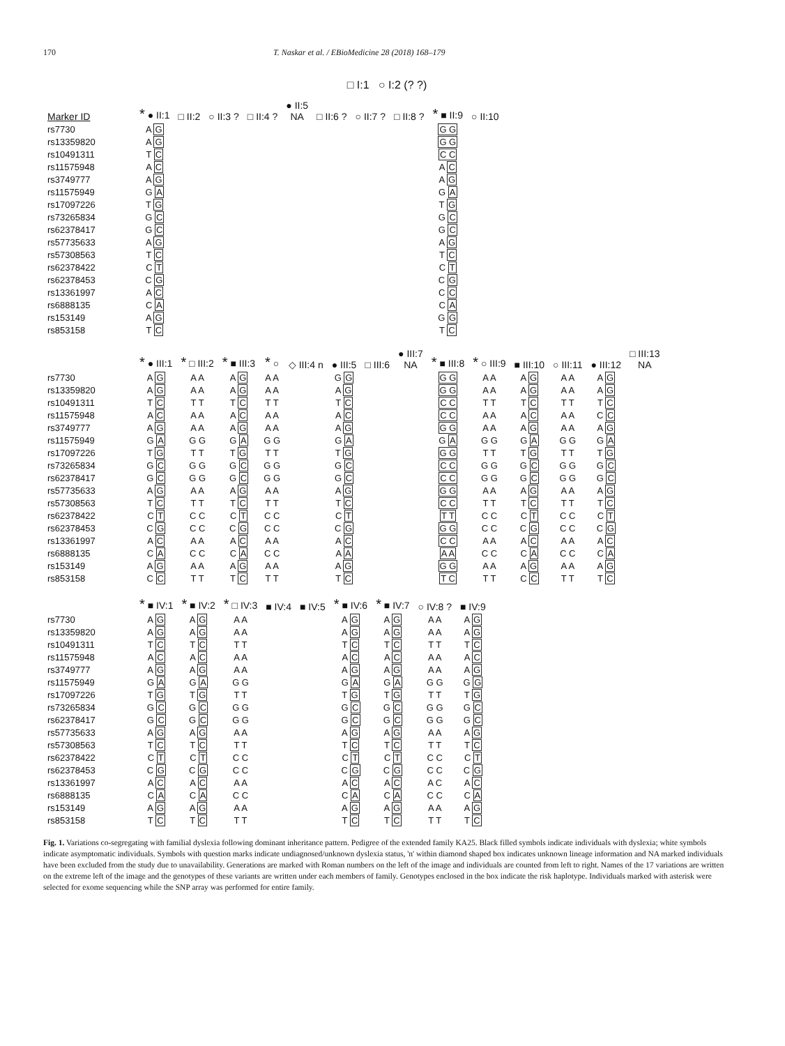170 T. Naskar et al. / EBioMedicine 28 (2018) 168–179
□ I:1 ○ I:2 (? ?)
| Marker ID | * ● II:1 | □ II:2 | ○ II:3 ? | □ II:4 ? | ● II:5 NA | □ II:6 ? | ○ II:7 ? | □ II:8 ? | * ■ II:9 | ○ II:10 |
| --- | --- | --- | --- | --- | --- | --- | --- | --- | --- | --- |
| rs7730 | A G | | | | | | | | G G | |
| rs13359820 | A G | | | | | | | | G G | |
| rs10491311 | T C | | | | | | | | C C | |
| rs11575948 | A C | | | | | | | | A C | |
| rs3749777 | A G | | | | | | | | A G | |
| rs11575949 | G A | | | | | | | | G A | |
| rs17097226 | T G | | | | | | | | T G | |
| rs73265834 | G C | | | | | | | | G C | |
| rs62378417 | G C | | | | | | | | G C | |
| rs57735633 | A G | | | | | | | | A G | |
| rs57308563 | T C | | | | | | | | T C | |
| rs62378422 | C T | | | | | | | | C T | |
| rs62378453 | C G | | | | | | | | C G | |
| rs13361997 | A C | | | | | | | | C C | |
| rs6888135 | C A | | | | | | | | C A | |
| rs153149 | A G | | | | | | | | G G | |
| rs853158 | T C | | | | | | | | T C | |
| | * ● III:1 | * □ III:2 | * ■ III:3 | * ○ | ◇ III:4 n | ● III:5 | □ III:6 | ● III:7 NA | * ■ III:8 | * ○ III:9 | ■ III:10 | ○ III:11 | ● III:12 | □ III:13 NA |
| --- | --- | --- | --- | --- | --- | --- | --- | --- | --- | --- | --- | --- | --- | --- |
| rs7730 | A G | A A | A G | A A | | G G | | | G G | A A | A G | A A | A G | |
| rs13359820 | A G | A A | A G | A A | | A G | | | G G | A A | A G | A A | A G | |
| rs10491311 | T C | T T | T C | T T | | T C | | | C C | T T | T C | T T | T C | |
| rs11575948 | A C | A A | A C | A A | | A C | | | C C | A A | A C | A A | C C | |
| rs3749777 | A G | A A | A G | A A | | A G | | | G G | A A | A G | A A | A G | |
| rs11575949 | G A | G G | G A | G G | | G A | | | G A | G G | G A | G G | G A | |
| rs17097226 | T G | T T | T G | T T | | T G | | | G G | T T | T G | T T | T G | |
| rs73265834 | G C | G G | G C | G G | | G C | | | C C | G G | G C | G G | G C | |
| rs62378417 | G C | G G | G C | G G | | G C | | | C C | G G | G C | G G | G C | |
| rs57735633 | A G | A A | A G | A A | | A G | | | G G | A A | A G | A A | A G | |
| rs57308563 | T C | T T | T C | T T | | T C | | | C C | T T | T C | T T | T C | |
| rs62378422 | C T | C C | C T | C C | | C T | | | T T | C C | C T | C C | C T | |
| rs62378453 | C G | C C | C G | C C | | C G | | | G G | C C | C G | C C | C G | |
| rs13361997 | A C | A A | A C | A A | | A C | | | C C | A A | A C | A A | A C | |
| rs6888135 | C A | C C | C A | C C | | A A | | | A A | C C | C A | C C | C A | |
| rs153149 | A G | A A | A G | A A | | A G | | | G G | A A | A G | A A | A G | |
| rs853158 | C C | T T | T C | T T | | T C | | | T C | T T | C C | T T | T C | |
| | * ■ IV:1 | * ■ IV:2 | * □ IV:3 | ■ IV:4 | ■ IV:5 | * ■ IV:6 | * ■ IV:7 | ○ IV:8 ? | ■ IV:9 |
| --- | --- | --- | --- | --- | --- | --- | --- | --- | --- |
| rs7730 | A G | A G | A A | | | A G | A G | A A | A G |
| rs13359820 | A G | A G | A A | | | A G | A G | A A | A G |
| rs10491311 | T C | T C | T T | | | T C | T C | T T | T C |
| rs11575948 | A C | A C | A A | | | A C | A C | A A | A C |
| rs3749777 | A G | A G | A A | | | A G | A G | A A | A G |
| rs11575949 | G A | G A | G G | | | G A | G A | G G | G G |
| rs17097226 | T G | T G | T T | | | T G | T G | T T | T G |
| rs73265834 | G C | G C | G G | | | G C | G C | G G | G C |
| rs62378417 | G C | G C | G G | | | G C | G C | G G | G C |
| rs57735633 | A G | A G | A A | | | A G | A G | A A | A G |
| rs57308563 | T C | T C | T T | | | T C | T C | T T | T C |
| rs62378422 | C T | C T | C C | | | C T | C T | C C | C T |
| rs62378453 | C G | C G | C C | | | C G | C G | C C | C G |
| rs13361997 | A C | A C | A A | | | A C | A C | A C | A C |
| rs6888135 | C A | C A | C C | | | C A | C A | C C | C A |
| rs153149 | A G | A G | A A | | | A G | A G | A A | A G |
| rs853158 | T C | T C | T T | | | T C | T C | T T | T C |
Fig. 1. Variations co-segregating with familial dyslexia following dominant inheritance pattern. Pedigree of the extended family KA25. Black filled symbols indicate individuals with dyslexia; white symbols indicate asymptomatic individuals. Symbols with question marks indicate undiagnosed/unknown dyslexia status, 'n' within diamond shaped box indicates unknown lineage information and NA marked individuals have been excluded from the study due to unavailability. Generations are marked with Roman numbers on the left of the image and individuals are counted from left to right. Names of the 17 variations are written on the extreme left of the image and the genotypes of these variants are written under each members of family. Genotypes enclosed in the box indicate the risk haplotype. Individuals marked with asterisk were selected for exome sequencing while the SNP array was performed for entire family.